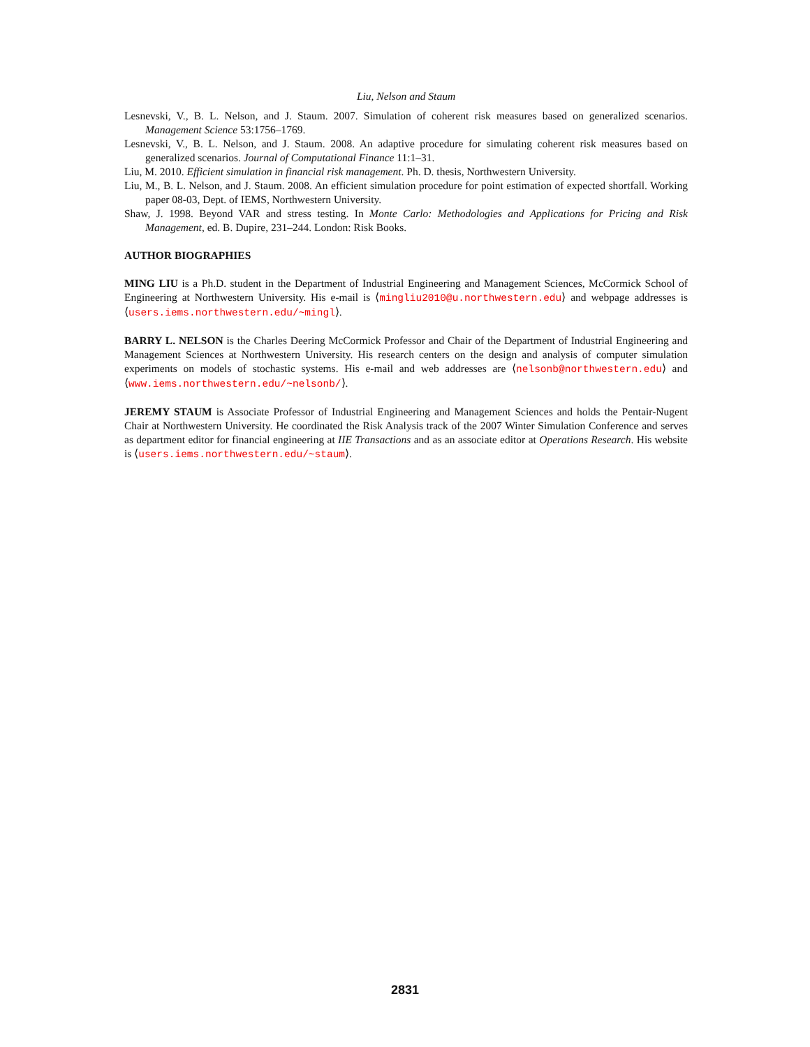Liu, Nelson and Staum
Lesnevski, V., B. L. Nelson, and J. Staum. 2007. Simulation of coherent risk measures based on generalized scenarios. Management Science 53:1756–1769.
Lesnevski, V., B. L. Nelson, and J. Staum. 2008. An adaptive procedure for simulating coherent risk measures based on generalized scenarios. Journal of Computational Finance 11:1–31.
Liu, M. 2010. Efficient simulation in financial risk management. Ph. D. thesis, Northwestern University.
Liu, M., B. L. Nelson, and J. Staum. 2008. An efficient simulation procedure for point estimation of expected shortfall. Working paper 08-03, Dept. of IEMS, Northwestern University.
Shaw, J. 1998. Beyond VAR and stress testing. In Monte Carlo: Methodologies and Applications for Pricing and Risk Management, ed. B. Dupire, 231–244. London: Risk Books.
AUTHOR BIOGRAPHIES
MING LIU is a Ph.D. student in the Department of Industrial Engineering and Management Sciences, McCormick School of Engineering at Northwestern University. His e-mail is ⟨mingliu2010@u.northwestern.edu⟩ and webpage addresses is ⟨users.iems.northwestern.edu/~mingl⟩.
BARRY L. NELSON is the Charles Deering McCormick Professor and Chair of the Department of Industrial Engineering and Management Sciences at Northwestern University. His research centers on the design and analysis of computer simulation experiments on models of stochastic systems. His e-mail and web addresses are ⟨nelsonb@northwestern.edu⟩ and ⟨www.iems.northwestern.edu/~nelsonb/⟩.
JEREMY STAUM is Associate Professor of Industrial Engineering and Management Sciences and holds the Pentair-Nugent Chair at Northwestern University. He coordinated the Risk Analysis track of the 2007 Winter Simulation Conference and serves as department editor for financial engineering at IIE Transactions and as an associate editor at Operations Research. His website is ⟨users.iems.northwestern.edu/~staum⟩.
2831